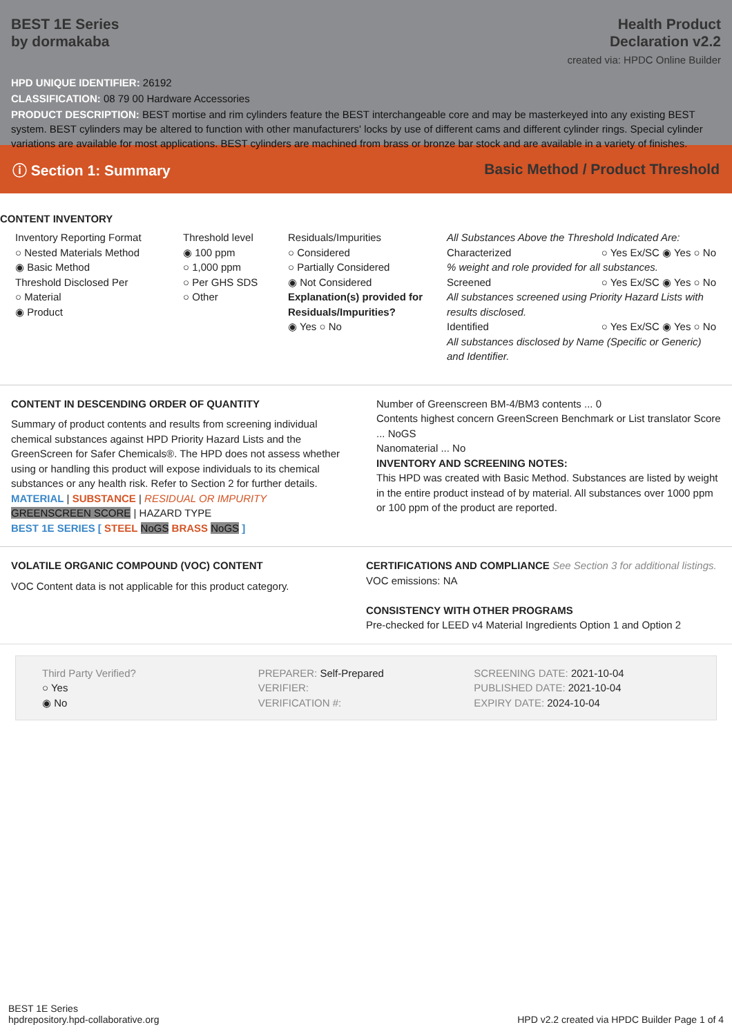BEST 1E Series
by dormakaba
Health Product
Declaration v2.2
created via: HPDC Online Builder
HPD UNIQUE IDENTIFIER: 26192
CLASSIFICATION: 08 79 00 Hardware Accessories
PRODUCT DESCRIPTION: BEST mortise and rim cylinders feature the BEST interchangeable core and may be masterkeyed into any existing BEST system. BEST cylinders may be altered to function with other manufacturers' locks by use of different cams and different cylinder rings. Special cylinder variations are available for most applications. BEST cylinders are machined from brass or bronze bar stock and are available in a variety of finishes.
ⓘ Section 1: Summary Basic Method / Product Threshold
CONTENT INVENTORY
Inventory Reporting Format
○ Nested Materials Method
◉ Basic Method
Threshold Disclosed Per
○ Material
◉ Product
Threshold level
◉ 100 ppm
○ 1,000 ppm
○ Per GHS SDS
○ Other
Residuals/Impurities
○ Considered
○ Partially Considered
◉ Not Considered
Explanation(s) provided for Residuals/Impurities?
◉ Yes ○ No
All Substances Above the Threshold Indicated Are:
Characterized ○ Yes Ex/SC ◉ Yes ○ No
% weight and role provided for all substances.
Screened ○ Yes Ex/SC ◉ Yes ○ No
All substances screened using Priority Hazard Lists with results disclosed.
Identified ○ Yes Ex/SC ◉ Yes ○ No
All substances disclosed by Name (Specific or Generic) and Identifier.
CONTENT IN DESCENDING ORDER OF QUANTITY
Summary of product contents and results from screening individual chemical substances against HPD Priority Hazard Lists and the GreenScreen for Safer Chemicals®. The HPD does not assess whether using or handling this product will expose individuals to its chemical substances or any health risk. Refer to Section 2 for further details.
MATERIAL | SUBSTANCE | RESIDUAL OR IMPURITY
GREENSCREEN SCORE | HAZARD TYPE
BEST 1E SERIES [ STEEL NoGS BRASS NoGS ]
Number of Greenscreen BM-4/BM3 contents ... 0
Contents highest concern GreenScreen Benchmark or List translator Score ... NoGS
Nanomaterial ... No
INVENTORY AND SCREENING NOTES:
This HPD was created with Basic Method. Substances are listed by weight in the entire product instead of by material. All substances over 1000 ppm or 100 ppm of the product are reported.
VOLATILE ORGANIC COMPOUND (VOC) CONTENT
VOC Content data is not applicable for this product category.
CERTIFICATIONS AND COMPLIANCE See Section 3 for additional listings.
VOC emissions: NA
CONSISTENCY WITH OTHER PROGRAMS
Pre-checked for LEED v4 Material Ingredients Option 1 and Option 2
Third Party Verified?
○ Yes
◉ No
PREPARER: Self-Prepared
VERIFIER:
VERIFICATION #:
SCREENING DATE: 2021-10-04
PUBLISHED DATE: 2021-10-04
EXPIRY DATE: 2024-10-04
BEST 1E Series
hpdrepository.hpd-collaborative.org
HPD v2.2 created via HPDC Builder Page 1 of 4